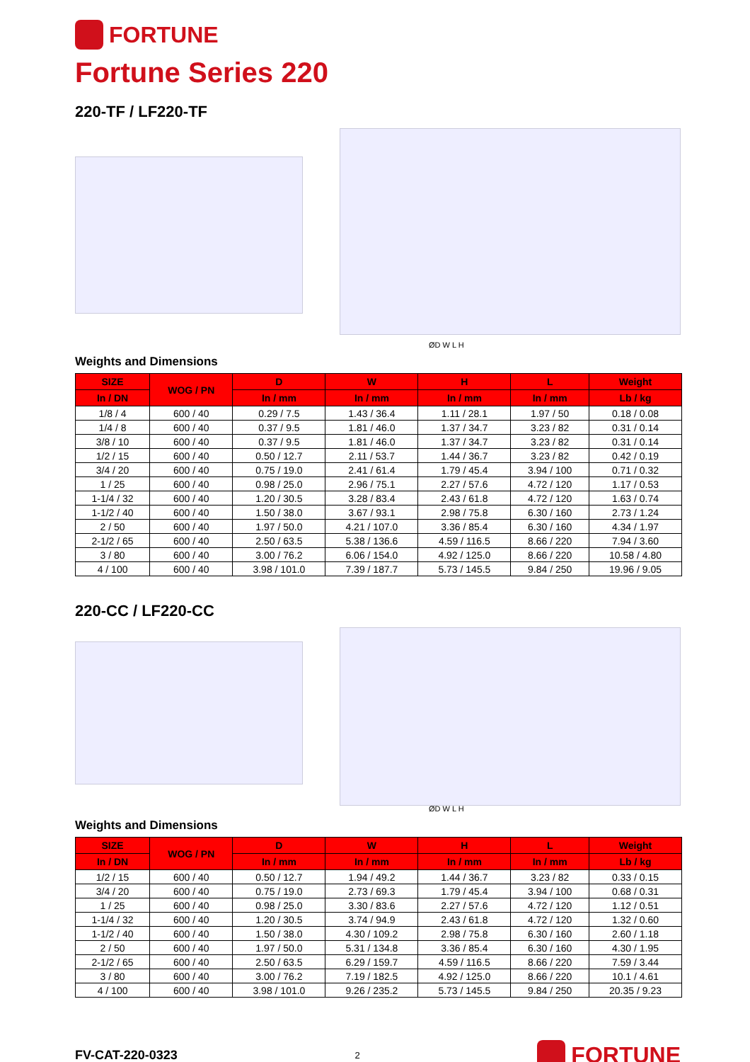FORTUNE
Fortune Series 220
220-TF / LF220-TF
ØD W L H
Weights and Dimensions
| SIZE | WOG / PN | D | W | H | L | Weight |
| --- | --- | --- | --- | --- | --- | --- |
| In / DN | | In / mm | In / mm | In / mm | In / mm | Lb / kg |
| 1/8 / 4 | 600 / 40 | 0.29 / 7.5 | 1.43 / 36.4 | 1.11 / 28.1 | 1.97 / 50 | 0.18 / 0.08 |
| 1/4 / 8 | 600 / 40 | 0.37 / 9.5 | 1.81 / 46.0 | 1.37 / 34.7 | 3.23 / 82 | 0.31 / 0.14 |
| 3/8 / 10 | 600 / 40 | 0.37 / 9.5 | 1.81 / 46.0 | 1.37 / 34.7 | 3.23 / 82 | 0.31 / 0.14 |
| 1/2 / 15 | 600 / 40 | 0.50 / 12.7 | 2.11 / 53.7 | 1.44 / 36.7 | 3.23 / 82 | 0.42 / 0.19 |
| 3/4 / 20 | 600 / 40 | 0.75 / 19.0 | 2.41 / 61.4 | 1.79 / 45.4 | 3.94 / 100 | 0.71 / 0.32 |
| 1 / 25 | 600 / 40 | 0.98 / 25.0 | 2.96 / 75.1 | 2.27 / 57.6 | 4.72 / 120 | 1.17 / 0.53 |
| 1-1/4 / 32 | 600 / 40 | 1.20 / 30.5 | 3.28 / 83.4 | 2.43 / 61.8 | 4.72 / 120 | 1.63 / 0.74 |
| 1-1/2 / 40 | 600 / 40 | 1.50 / 38.0 | 3.67 / 93.1 | 2.98 / 75.8 | 6.30 / 160 | 2.73 / 1.24 |
| 2 / 50 | 600 / 40 | 1.97 / 50.0 | 4.21 / 107.0 | 3.36 / 85.4 | 6.30 / 160 | 4.34 / 1.97 |
| 2-1/2 / 65 | 600 / 40 | 2.50 / 63.5 | 5.38 / 136.6 | 4.59 / 116.5 | 8.66 / 220 | 7.94 / 3.60 |
| 3 / 80 | 600 / 40 | 3.00 / 76.2 | 6.06 / 154.0 | 4.92 / 125.0 | 8.66 / 220 | 10.58 / 4.80 |
| 4 / 100 | 600 / 40 | 3.98 / 101.0 | 7.39 / 187.7 | 5.73 / 145.5 | 9.84 / 250 | 19.96 / 9.05 |
220-CC / LF220-CC
ØD W L H
Weights and Dimensions
| SIZE | WOG / PN | D | W | H | L | Weight |
| --- | --- | --- | --- | --- | --- | --- |
| In / DN | | In / mm | In / mm | In / mm | In / mm | Lb / kg |
| 1/2 / 15 | 600 / 40 | 0.50 / 12.7 | 1.94 / 49.2 | 1.44 / 36.7 | 3.23 / 82 | 0.33 / 0.15 |
| 3/4 / 20 | 600 / 40 | 0.75 / 19.0 | 2.73 / 69.3 | 1.79 / 45.4 | 3.94 / 100 | 0.68 / 0.31 |
| 1 / 25 | 600 / 40 | 0.98 / 25.0 | 3.30 / 83.6 | 2.27 / 57.6 | 4.72 / 120 | 1.12 / 0.51 |
| 1-1/4 / 32 | 600 / 40 | 1.20 / 30.5 | 3.74 / 94.9 | 2.43 / 61.8 | 4.72 / 120 | 1.32 / 0.60 |
| 1-1/2 / 40 | 600 / 40 | 1.50 / 38.0 | 4.30 / 109.2 | 2.98 / 75.8 | 6.30 / 160 | 2.60 / 1.18 |
| 2 / 50 | 600 / 40 | 1.97 / 50.0 | 5.31 / 134.8 | 3.36 / 85.4 | 6.30 / 160 | 4.30 / 1.95 |
| 2-1/2 / 65 | 600 / 40 | 2.50 / 63.5 | 6.29 / 159.7 | 4.59 / 116.5 | 8.66 / 220 | 7.59 / 3.44 |
| 3 / 80 | 600 / 40 | 3.00 / 76.2 | 7.19 / 182.5 | 4.92 / 125.0 | 8.66 / 220 | 10.1 / 4.61 |
| 4 / 100 | 600 / 40 | 3.98 / 101.0 | 9.26 / 235.2 | 5.73 / 145.5 | 9.84 / 250 | 20.35 / 9.23 |
FV-CAT-220-0323 2 FORTUNE